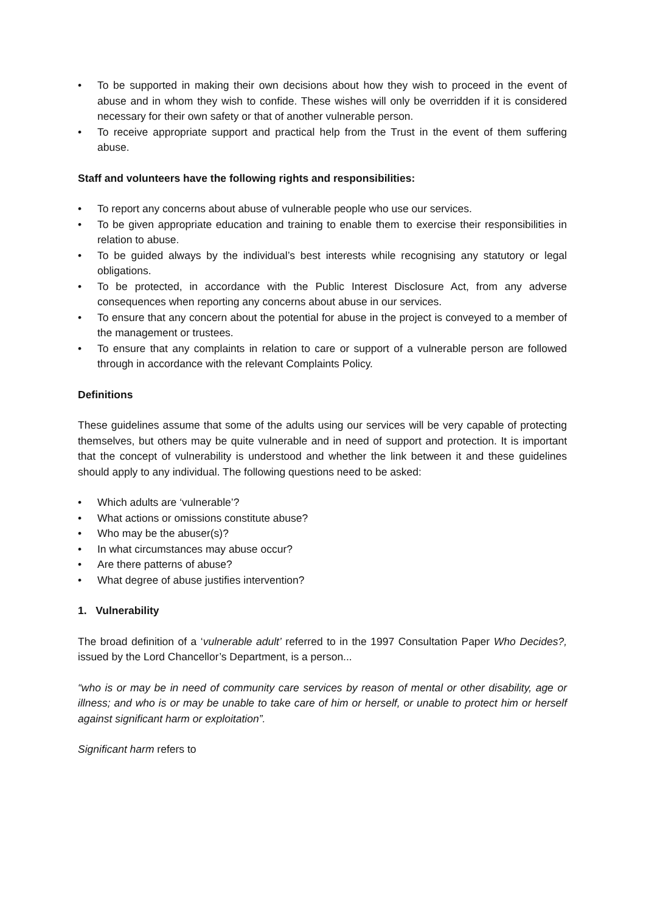• To be supported in making their own decisions about how they wish to proceed in the event of abuse and in whom they wish to confide. These wishes will only be overridden if it is considered necessary for their own safety or that of another vulnerable person.
• To receive appropriate support and practical help from the Trust in the event of them suffering abuse.
Staff and volunteers have the following rights and responsibilities:
• To report any concerns about abuse of vulnerable people who use our services.
• To be given appropriate education and training to enable them to exercise their responsibilities in relation to abuse.
• To be guided always by the individual’s best interests while recognising any statutory or legal obligations.
• To be protected, in accordance with the Public Interest Disclosure Act, from any adverse consequences when reporting any concerns about abuse in our services.
• To ensure that any concern about the potential for abuse in the project is conveyed to a member of the management or trustees.
• To ensure that any complaints in relation to care or support of a vulnerable person are followed through in accordance with the relevant Complaints Policy.
Definitions
These guidelines assume that some of the adults using our services will be very capable of protecting themselves, but others may be quite vulnerable and in need of support and protection. It is important that the concept of vulnerability is understood and whether the link between it and these guidelines should apply to any individual. The following questions need to be asked:
• Which adults are ‘vulnerable’?
• What actions or omissions constitute abuse?
• Who may be the abuser(s)?
• In what circumstances may abuse occur?
• Are there patterns of abuse?
• What degree of abuse justifies intervention?
1. Vulnerability
The broad definition of a ‘vulnerable adult’ referred to in the 1997 Consultation Paper Who Decides?, issued by the Lord Chancellor’s Department, is a person...
“who is or may be in need of community care services by reason of mental or other disability, age or illness; and who is or may be unable to take care of him or herself, or unable to protect him or herself against significant harm or exploitation”.
Significant harm refers to